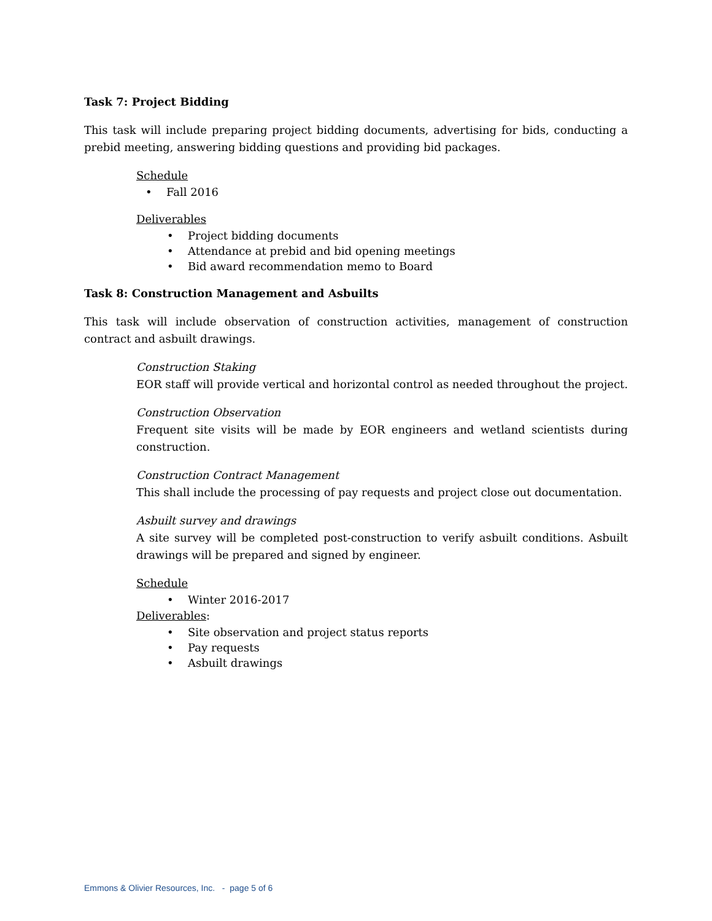Task 7: Project Bidding
This task will include preparing project bidding documents, advertising for bids, conducting a prebid meeting, answering bidding questions and providing bid packages.
Schedule
• Fall 2016
Deliverables
• Project bidding documents
• Attendance at prebid and bid opening meetings
• Bid award recommendation memo to Board
Task 8: Construction Management and Asbuilts
This task will include observation of construction activities, management of construction contract and asbuilt drawings.
Construction Staking
EOR staff will provide vertical and horizontal control as needed throughout the project.
Construction Observation
Frequent site visits will be made by EOR engineers and wetland scientists during construction.
Construction Contract Management
This shall include the processing of pay requests and project close out documentation.
Asbuilt survey and drawings
A site survey will be completed post-construction to verify asbuilt conditions. Asbuilt drawings will be prepared and signed by engineer.
Schedule
• Winter 2016-2017
Deliverables:
• Site observation and project status reports
• Pay requests
• Asbuilt drawings
Emmons & Olivier Resources, Inc. - page 5 of 6